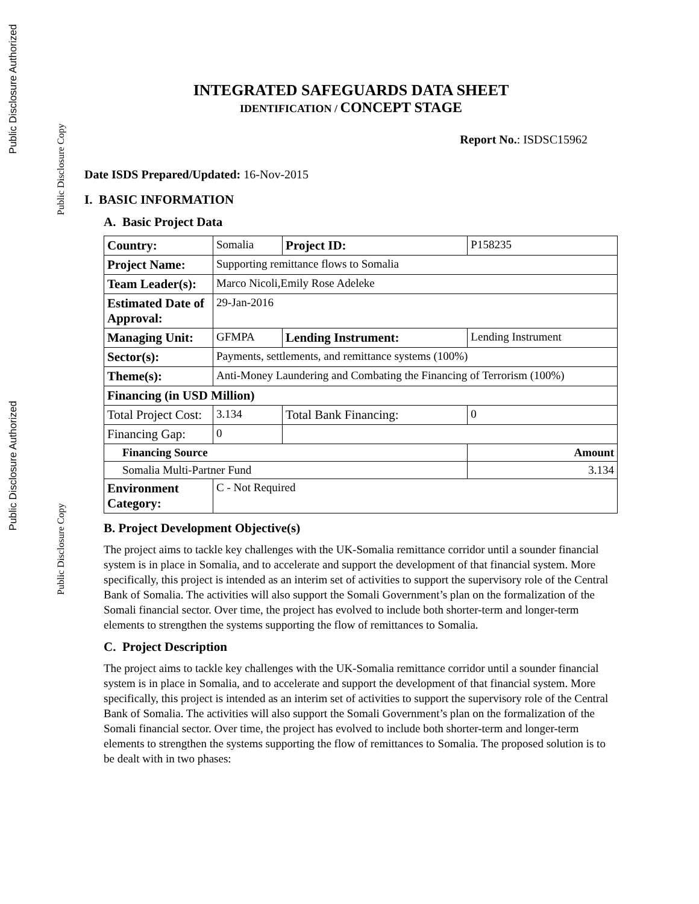Public Disclosure Authorized
Public Disclosure Copy
Public Disclosure Authorized
Public Disclosure Copy
INTEGRATED SAFEGUARDS DATA SHEET
IDENTIFICATION / CONCEPT STAGE
Report No.: ISDSC15962
Date ISDS Prepared/Updated: 16-Nov-2015
I. BASIC INFORMATION
A. Basic Project Data
| Country: | Somalia | Project ID: | P158235 | |
| Project Name: | Supporting remittance flows to Somalia | | | |
| Team Leader(s): | Marco Nicoli,Emily Rose Adeleke | | | |
| Estimated Date of Approval: | 29-Jan-2016 | | | |
| Managing Unit: | GFMPA | Lending Instrument: | Lending Instrument | |
| Sector(s): | Payments, settlements, and remittance systems (100%) | | | |
| Theme(s): | Anti-Money Laundering and Combating the Financing of Terrorism (100%) | | | |
| Financing (in USD Million) | | | | |
| Total Project Cost: | 3.134 | Total Bank Financing: | | 0 |
| Financing Gap: | 0 | | | |
| Financing Source | | | Amount | |
| Somalia Multi-Partner Fund | | | 3.134 | |
| Environment Category: | C - Not Required | | | |
B. Project Development Objective(s)
The project aims to tackle key challenges with the UK-Somalia remittance corridor until a sounder financial system is in place in Somalia, and to accelerate and support the development of that financial system. More specifically, this project is intended as an interim set of activities to support the supervisory role of the Central Bank of Somalia. The activities will also support the Somali Government’s plan on the formalization of the Somali financial sector. Over time, the project has evolved to include both shorter-term and longer-term elements to strengthen the systems supporting the flow of remittances to Somalia.
C. Project Description
The project aims to tackle key challenges with the UK-Somalia remittance corridor until a sounder financial system is in place in Somalia, and to accelerate and support the development of that financial system. More specifically, this project is intended as an interim set of activities to support the supervisory role of the Central Bank of Somalia. The activities will also support the Somali Government’s plan on the formalization of the Somali financial sector. Over time, the project has evolved to include both shorter-term and longer-term elements to strengthen the systems supporting the flow of remittances to Somalia. The proposed solution is to be dealt with in two phases: